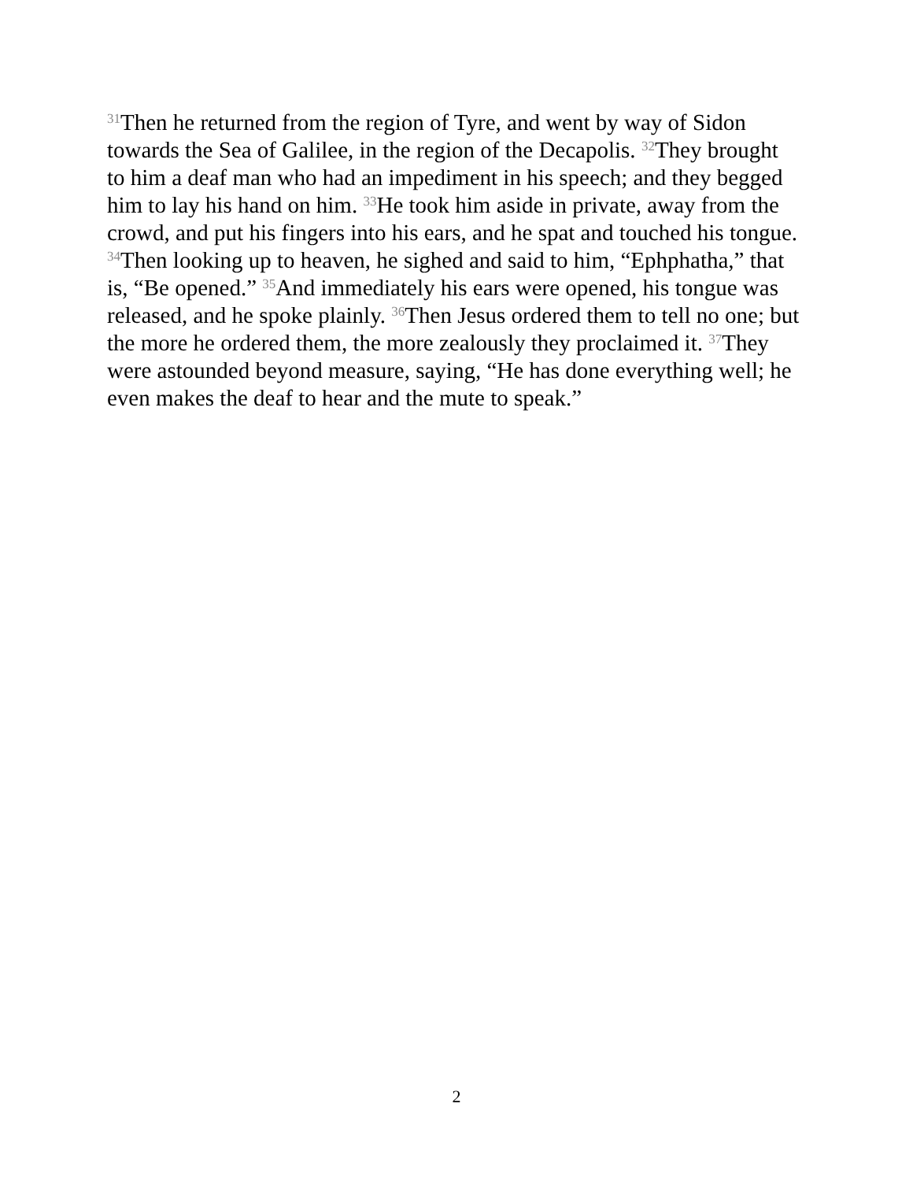<sup>31</sup> Then he returned from the region of Tyre, and went by way of Sidon towards the Sea of Galilee, in the region of the Decapolis. <sup>32</sup>They brought to him a deaf man who had an impediment in his speech; and they begged him to lay his hand on him. <sup>33</sup>He took him aside in private, away from the crowd, and put his fingers into his ears, and he spat and touched his tongue. <sup>34</sup>Then looking up to heaven, he sighed and said to him, “Ephphatha,” that is, “Be opened.” <sup>35</sup>And immediately his ears were opened, his tongue was released, and he spoke plainly. <sup>36</sup>Then Jesus ordered them to tell no one; but the more he ordered them, the more zealously they proclaimed it. <sup>37</sup>They were astounded beyond measure, saying, “He has done everything well; he even makes the deaf to hear and the mute to speak.”
2